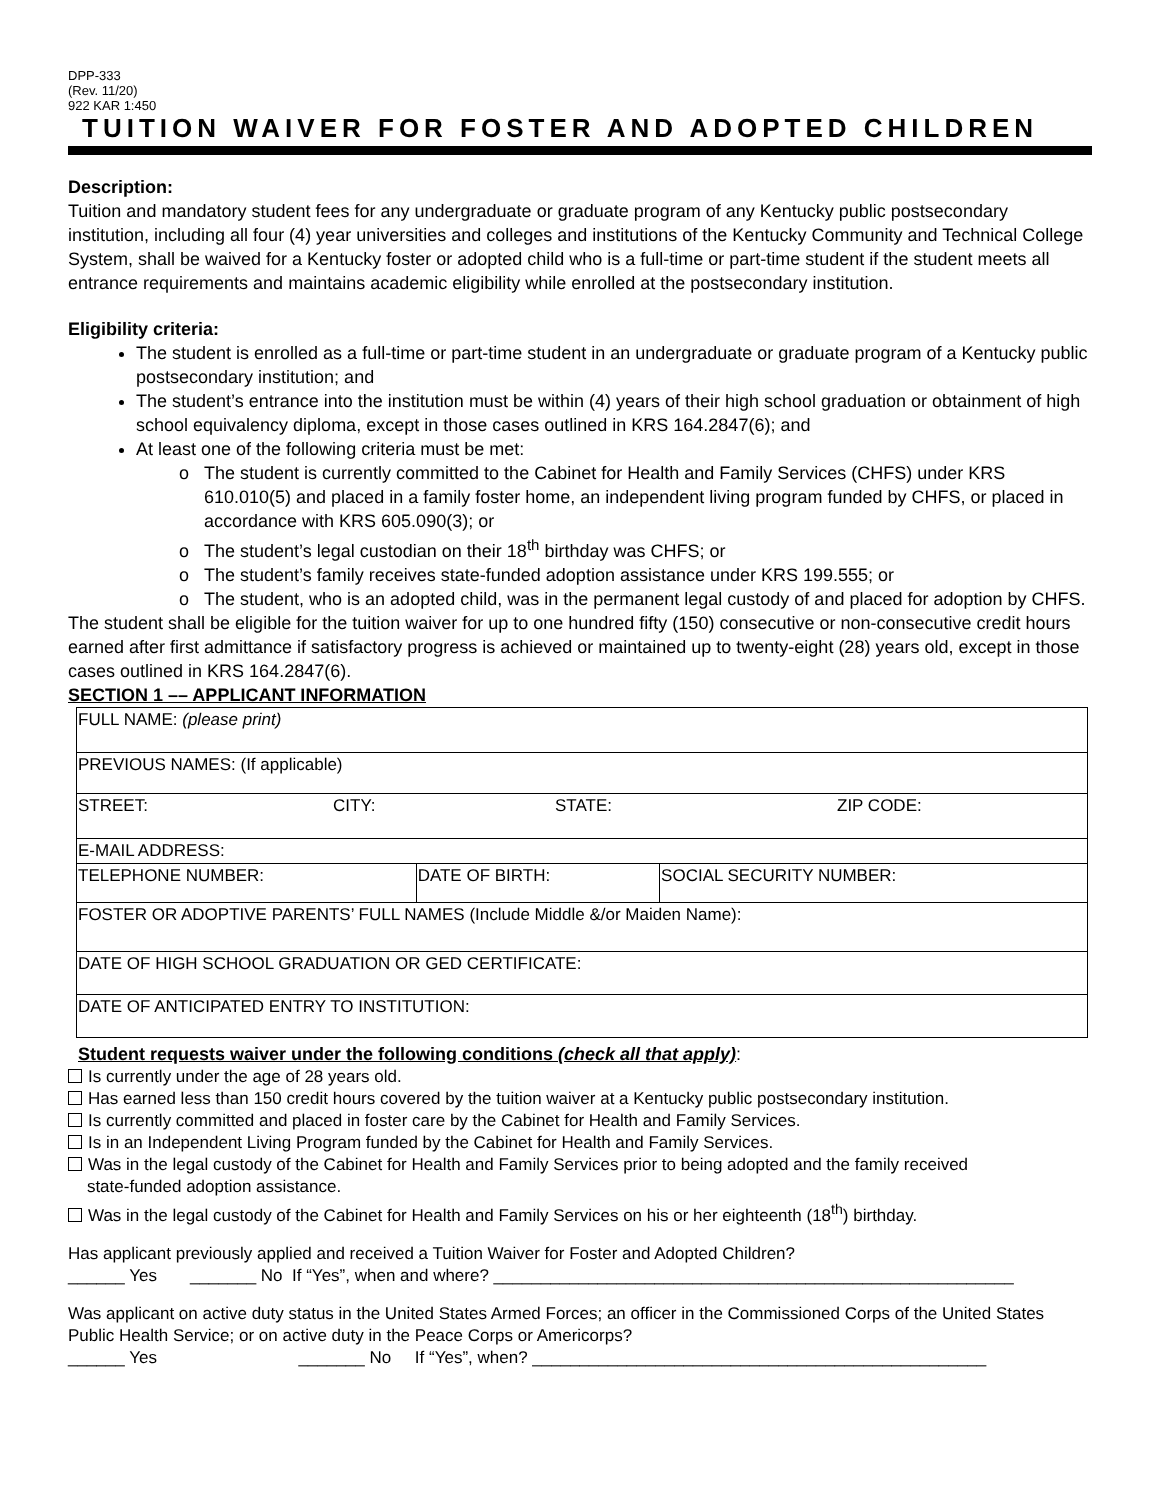DPP-333
(Rev. 11/20)
922 KAR 1:450
TUITION WAIVER FOR FOSTER AND ADOPTED CHILDREN
Description:
Tuition and mandatory student fees for any undergraduate or graduate program of any Kentucky public postsecondary institution, including all four (4) year universities and colleges and institutions of the Kentucky Community and Technical College System, shall be waived for a Kentucky foster or adopted child who is a full-time or part-time student if the student meets all entrance requirements and maintains academic eligibility while enrolled at the postsecondary institution.
Eligibility criteria:
The student is enrolled as a full-time or part-time student in an undergraduate or graduate program of a Kentucky public postsecondary institution; and
The student’s entrance into the institution must be within (4) years of their high school graduation or obtainment of high school equivalency diploma, except in those cases outlined in KRS 164.2847(6); and
At least one of the following criteria must be met:
The student is currently committed to the Cabinet for Health and Family Services (CHFS) under KRS 610.010(5) and placed in a family foster home, an independent living program funded by CHFS, or placed in accordance with KRS 605.090(3); or
The student’s legal custodian on their 18<sup>th</sup> birthday was CHFS; or
The student’s family receives state-funded adoption assistance under KRS 199.555; or
The student, who is an adopted child, was in the permanent legal custody of and placed for adoption by CHFS.
The student shall be eligible for the tuition waiver for up to one hundred fifty (150) consecutive or non-consecutive credit hours earned after first admittance if satisfactory progress is achieved or maintained up to twenty-eight (28) years old, except in those cases outlined in KRS 164.2847(6).
SECTION 1 –– APPLICANT INFORMATION
| FULL NAME: (please print) | | |
| PREVIOUS NAMES: (If applicable) | | |
| STREET: CITY: STATE: ZIP CODE: | | |
| E-MAIL ADDRESS: | | |
| TELEPHONE NUMBER: | DATE OF BIRTH: | SOCIAL SECURITY NUMBER: |
| FOSTER OR ADOPTIVE PARENTS’ FULL NAMES (Include Middle &/or Maiden Name): | | |
| DATE OF HIGH SCHOOL GRADUATION OR GED CERTIFICATE: | | |
| DATE OF ANTICIPATED ENTRY TO INSTITUTION: | | |
Student requests waiver under the following conditions (check all that apply):
Is currently under the age of 28 years old.
Has earned less than 150 credit hours covered by the tuition waiver at a Kentucky public postsecondary institution.
Is currently committed and placed in foster care by the Cabinet for Health and Family Services.
Is in an Independent Living Program funded by the Cabinet for Health and Family Services.
Was in the legal custody of the Cabinet for Health and Family Services prior to being adopted and the family received
state-funded adoption assistance.
Was in the legal custody of the Cabinet for Health and Family Services on his or her eighteenth (18<sup>th</sup>) birthday.
Has applicant previously applied and received a Tuition Waiver for Foster and Adopted Children?
______ Yes _______ No If “Yes”, when and where? _______________________________________________________
Was applicant on active duty status in the United States Armed Forces; an officer in the Commissioned Corps of the United States Public Health Service; or on active duty in the Peace Corps or Americorps?
______ Yes _______ No If “Yes”, when? ________________________________________________